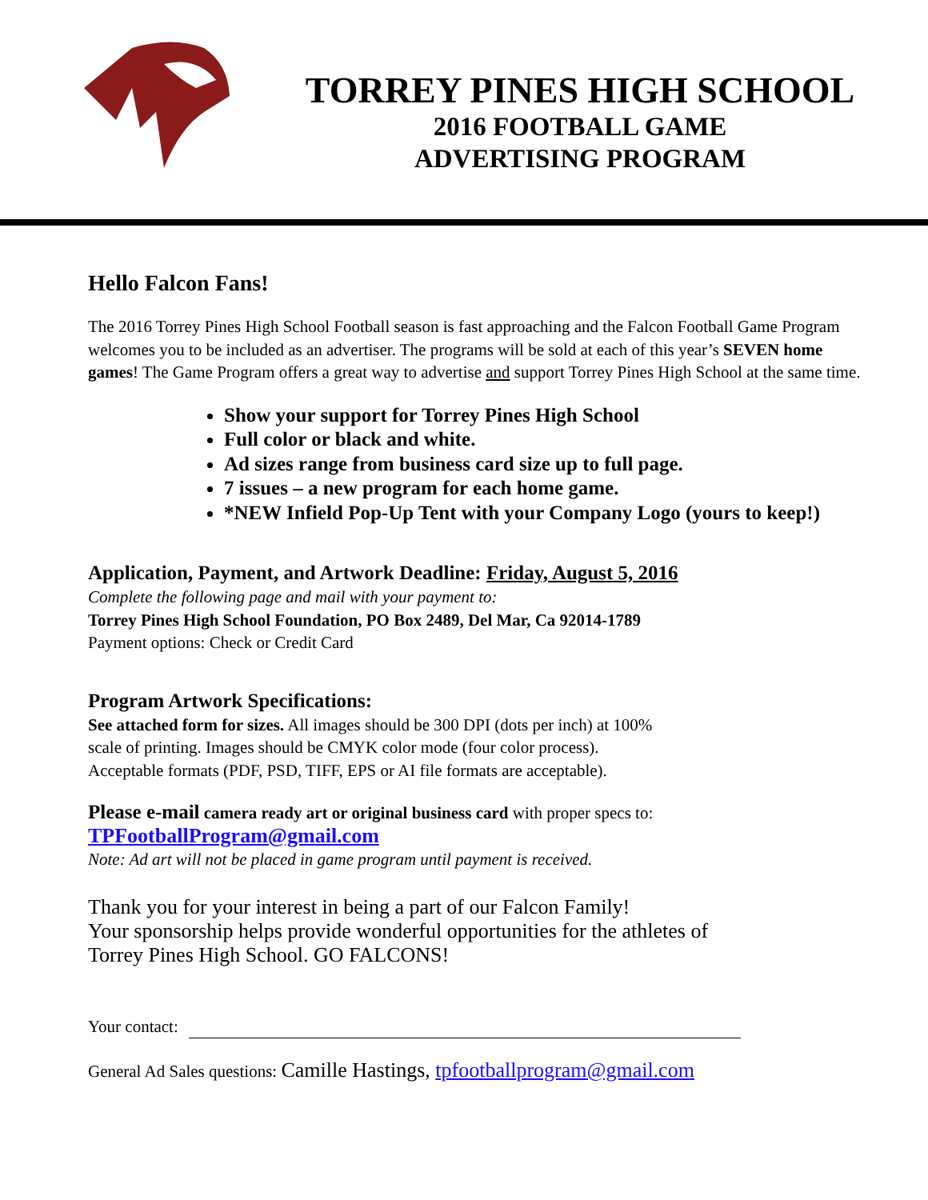TORREY PINES HIGH SCHOOL
2016 FOOTBALL GAME
ADVERTISING PROGRAM
Hello Falcon Fans!
The 2016 Torrey Pines High School Football season is fast approaching and the Falcon Football Game Program welcomes you to be included as an advertiser. The programs will be sold at each of this year’s SEVEN home games! The Game Program offers a great way to advertise and support Torrey Pines High School at the same time.
Show your support for Torrey Pines High School
Full color or black and white.
Ad sizes range from business card size up to full page.
7 issues – a new program for each home game.
*NEW Infield Pop-Up Tent with your Company Logo (yours to keep!)
Application, Payment, and Artwork Deadline: Friday, August 5, 2016
Complete the following page and mail with your payment to:
Torrey Pines High School Foundation, PO Box 2489, Del Mar, Ca 92014-1789
Payment options: Check or Credit Card
Program Artwork Specifications:
See attached form for sizes. All images should be 300 DPI (dots per inch) at 100%
scale of printing. Images should be CMYK color mode (four color process).
Acceptable formats (PDF, PSD, TIFF, EPS or AI file formats are acceptable).
Please e-mail camera ready art or original business card with proper specs to:
TPFootballProgram@gmail.com
Note: Ad art will not be placed in game program until payment is received.
Thank you for your interest in being a part of our Falcon Family!
Your sponsorship helps provide wonderful opportunities for the athletes of
Torrey Pines High School. GO FALCONS!
Your contact:
General Ad Sales questions: Camille Hastings, tpfootballprogram@gmail.com